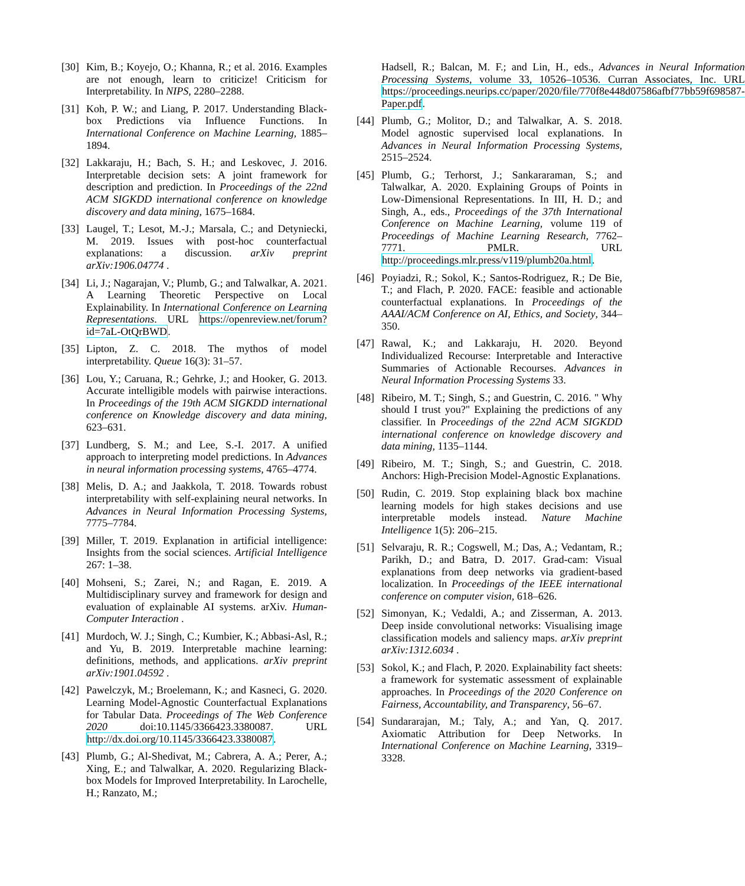[30] Kim, B.; Koyejo, O.; Khanna, R.; et al. 2016. Examples are not enough, learn to criticize! Criticism for Interpretability. In NIPS, 2280–2288.
[31] Koh, P. W.; and Liang, P. 2017. Understanding Black-box Predictions via Influence Functions. In International Conference on Machine Learning, 1885–1894.
[32] Lakkaraju, H.; Bach, S. H.; and Leskovec, J. 2016. Interpretable decision sets: A joint framework for description and prediction. In Proceedings of the 22nd ACM SIGKDD international conference on knowledge discovery and data mining, 1675–1684.
[33] Laugel, T.; Lesot, M.-J.; Marsala, C.; and Detyniecki, M. 2019. Issues with post-hoc counterfactual explanations: a discussion. arXiv preprint arXiv:1906.04774 .
[34] Li, J.; Nagarajan, V.; Plumb, G.; and Talwalkar, A. 2021. A Learning Theoretic Perspective on Local Explainability. In International Conference on Learning Representations. URL https://openreview.net/forum?id=7aL-OtQrBWD.
[35] Lipton, Z. C. 2018. The mythos of model interpretability. Queue 16(3): 31–57.
[36] Lou, Y.; Caruana, R.; Gehrke, J.; and Hooker, G. 2013. Accurate intelligible models with pairwise interactions. In Proceedings of the 19th ACM SIGKDD international conference on Knowledge discovery and data mining, 623–631.
[37] Lundberg, S. M.; and Lee, S.-I. 2017. A unified approach to interpreting model predictions. In Advances in neural information processing systems, 4765–4774.
[38] Melis, D. A.; and Jaakkola, T. 2018. Towards robust interpretability with self-explaining neural networks. In Advances in Neural Information Processing Systems, 7775–7784.
[39] Miller, T. 2019. Explanation in artificial intelligence: Insights from the social sciences. Artificial Intelligence 267: 1–38.
[40] Mohseni, S.; Zarei, N.; and Ragan, E. 2019. A Multidisciplinary survey and framework for design and evaluation of explainable AI systems. arXiv. Human-Computer Interaction .
[41] Murdoch, W. J.; Singh, C.; Kumbier, K.; Abbasi-Asl, R.; and Yu, B. 2019. Interpretable machine learning: definitions, methods, and applications. arXiv preprint arXiv:1901.04592 .
[42] Pawelczyk, M.; Broelemann, K.; and Kasneci, G. 2020. Learning Model-Agnostic Counterfactual Explanations for Tabular Data. Proceedings of The Web Conference 2020 doi:10.1145/3366423.3380087. URL http://dx.doi.org/10.1145/3366423.3380087.
[43] Plumb, G.; Al-Shedivat, M.; Cabrera, A. A.; Perer, A.; Xing, E.; and Talwalkar, A. 2020. Regularizing Black-box Models for Improved Interpretability. In Larochelle, H.; Ranzato, M.;
Hadsell, R.; Balcan, M. F.; and Lin, H., eds., Advances in Neural Information Processing Systems, volume 33, 10526–10536. Curran Associates, Inc. URL https://proceedings.neurips.cc/paper/2020/file/770f8e448d07586afbf77bb59f698587-Paper.pdf.
[44] Plumb, G.; Molitor, D.; and Talwalkar, A. S. 2018. Model agnostic supervised local explanations. In Advances in Neural Information Processing Systems, 2515–2524.
[45] Plumb, G.; Terhorst, J.; Sankararaman, S.; and Talwalkar, A. 2020. Explaining Groups of Points in Low-Dimensional Representations. In III, H. D.; and Singh, A., eds., Proceedings of the 37th International Conference on Machine Learning, volume 119 of Proceedings of Machine Learning Research, 7762–7771. PMLR. URL http://proceedings.mlr.press/v119/plumb20a.html.
[46] Poyiadzi, R.; Sokol, K.; Santos-Rodriguez, R.; De Bie, T.; and Flach, P. 2020. FACE: feasible and actionable counterfactual explanations. In Proceedings of the AAAI/ACM Conference on AI, Ethics, and Society, 344–350.
[47] Rawal, K.; and Lakkaraju, H. 2020. Beyond Individualized Recourse: Interpretable and Interactive Summaries of Actionable Recourses. Advances in Neural Information Processing Systems 33.
[48] Ribeiro, M. T.; Singh, S.; and Guestrin, C. 2016. " Why should I trust you?" Explaining the predictions of any classifier. In Proceedings of the 22nd ACM SIGKDD international conference on knowledge discovery and data mining, 1135–1144.
[49] Ribeiro, M. T.; Singh, S.; and Guestrin, C. 2018. Anchors: High-Precision Model-Agnostic Explanations.
[50] Rudin, C. 2019. Stop explaining black box machine learning models for high stakes decisions and use interpretable models instead. Nature Machine Intelligence 1(5): 206–215.
[51] Selvaraju, R. R.; Cogswell, M.; Das, A.; Vedantam, R.; Parikh, D.; and Batra, D. 2017. Grad-cam: Visual explanations from deep networks via gradient-based localization. In Proceedings of the IEEE international conference on computer vision, 618–626.
[52] Simonyan, K.; Vedaldi, A.; and Zisserman, A. 2013. Deep inside convolutional networks: Visualising image classification models and saliency maps. arXiv preprint arXiv:1312.6034 .
[53] Sokol, K.; and Flach, P. 2020. Explainability fact sheets: a framework for systematic assessment of explainable approaches. In Proceedings of the 2020 Conference on Fairness, Accountability, and Transparency, 56–67.
[54] Sundararajan, M.; Taly, A.; and Yan, Q. 2017. Axiomatic Attribution for Deep Networks. In International Conference on Machine Learning, 3319–3328.